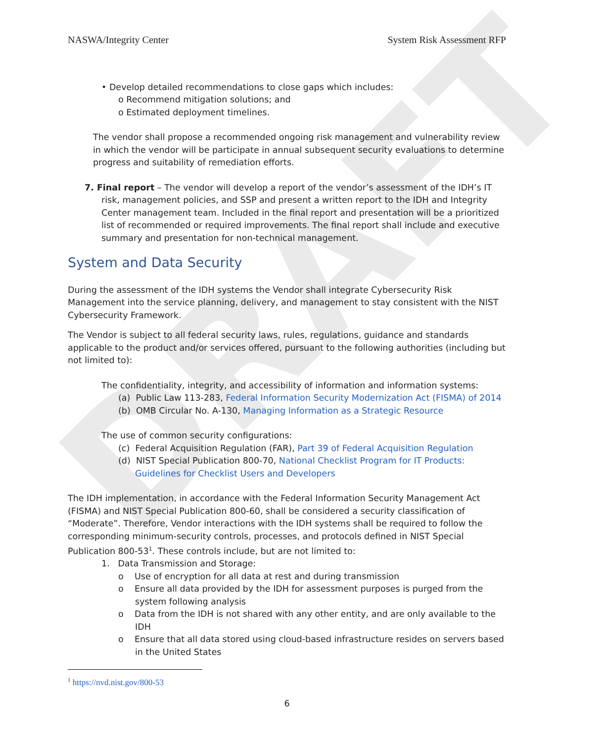DRAFT
NASWA/Integrity Center System Risk Assessment RFP
• Develop detailed recommendations to close gaps which includes:
o Recommend mitigation solutions; and
o Estimated deployment timelines.
The vendor shall propose a recommended ongoing risk management and vulnerability review in which the vendor will be participate in annual subsequent security evaluations to determine progress and suitability of remediation efforts.
7. Final report – The vendor will develop a report of the vendor’s assessment of the IDH’s IT risk, management policies, and SSP and present a written report to the IDH and Integrity Center management team. Included in the final report and presentation will be a prioritized list of recommended or required improvements. The final report shall include and executive summary and presentation for non-technical management.
System and Data Security
During the assessment of the IDH systems the Vendor shall integrate Cybersecurity Risk Management into the service planning, delivery, and management to stay consistent with the NIST Cybersecurity Framework.
The Vendor is subject to all federal security laws, rules, regulations, guidance and standards applicable to the product and/or services offered, pursuant to the following authorities (including but not limited to):
The confidentiality, integrity, and accessibility of information and information systems:
(a) Public Law 113-283, Federal Information Security Modernization Act (FISMA) of 2014
(b) OMB Circular No. A-130, Managing Information as a Strategic Resource
The use of common security configurations:
(c) Federal Acquisition Regulation (FAR), Part 39 of Federal Acquisition Regulation
(d) NIST Special Publication 800-70, National Checklist Program for IT Products: Guidelines for Checklist Users and Developers
The IDH implementation, in accordance with the Federal Information Security Management Act (FISMA) and NIST Special Publication 800-60, shall be considered a security classification of “Moderate”. Therefore, Vendor interactions with the IDH systems shall be required to follow the corresponding minimum-security controls, processes, and protocols defined in NIST Special Publication 800-53<sup>1</sup>. These controls include, but are not limited to:
1. Data Transmission and Storage:
o Use of encryption for all data at rest and during transmission
o Ensure all data provided by the IDH for assessment purposes is purged from the system following analysis
o Data from the IDH is not shared with any other entity, and are only available to the IDH
o Ensure that all data stored using cloud-based infrastructure resides on servers based in the United States
<sup>1</sup> https://nvd.nist.gov/800-53
6